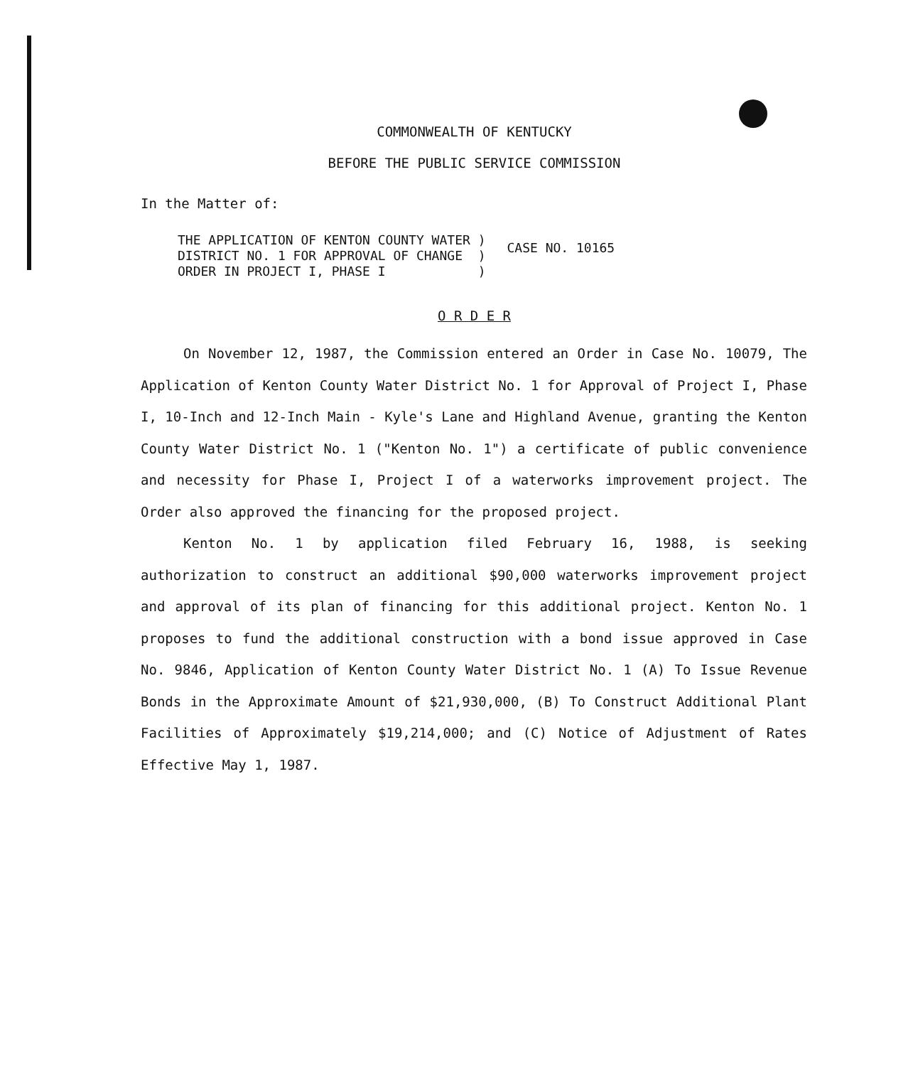COMMONWEALTH OF KENTUCKY
BEFORE THE PUBLIC SERVICE COMMISSION
In the Matter of:
THE APPLICATION OF KENTON COUNTY WATER ) DISTRICT NO. 1 FOR APPROVAL OF CHANGE ) ORDER IN PROJECT I, PHASE I )
CASE NO. 10165
O R D E R
On November 12, 1987, the Commission entered an Order in Case No. 10079, The Application of Kenton County Water District No. 1 for Approval of Project I, Phase I, 10-Inch and 12-Inch Main - Kyle's Lane and Highland Avenue, granting the Kenton County Water District No. 1 ("Kenton No. 1") a certificate of public convenience and necessity for Phase I, Project I of a waterworks improvement project. The Order also approved the financing for the proposed project.
Kenton No. 1 by application filed February 16, 1988, is seeking authorization to construct an additional $90,000 waterworks improvement project and approval of its plan of financing for this additional project. Kenton No. 1 proposes to fund the additional construction with a bond issue approved in Case No. 9846, Application of Kenton County Water District No. 1 (A) To Issue Revenue Bonds in the Approximate Amount of $21,930,000, (B) To Construct Additional Plant Facilities of Approximately $19,214,000; and (C) Notice of Adjustment of Rates Effective May 1, 1987.